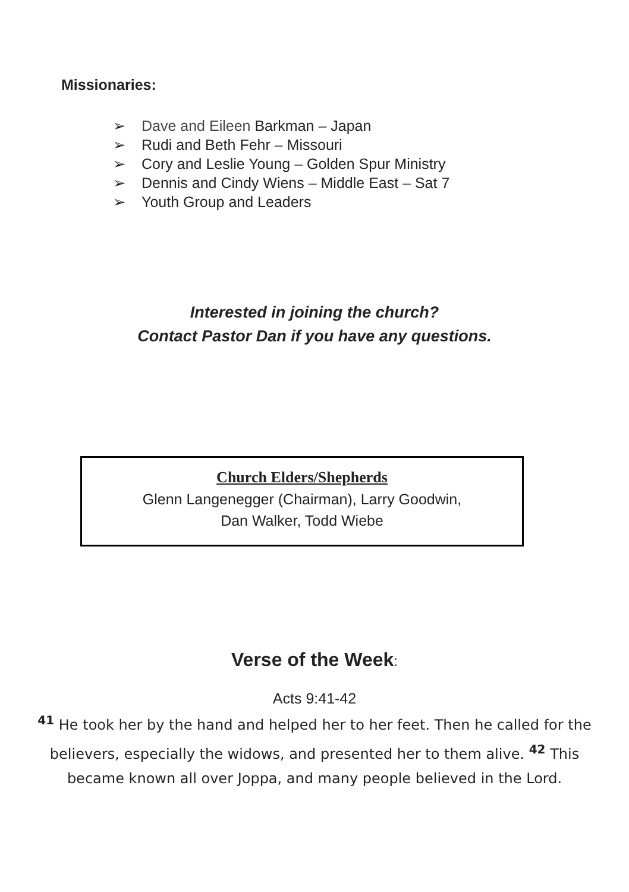Missionaries:
➢ Dave and Eileen Barkman – Japan
➢ Rudi and Beth Fehr – Missouri
➢ Cory and Leslie Young – Golden Spur Ministry
➢ Dennis and Cindy Wiens – Middle East – Sat 7
➢ Youth Group and Leaders
Interested in joining the church?
Contact Pastor Dan if you have any questions.
Church Elders/Shepherds
Glenn Langenegger (Chairman), Larry Goodwin,
Dan Walker, Todd Wiebe
Verse of the Week:
Acts 9:41-42
<sup>41</sup> He took her by the hand and helped her to her feet. Then he called for the believers, especially the widows, and presented her to them alive. <sup>42</sup> This became known all over Joppa, and many people believed in the Lord.